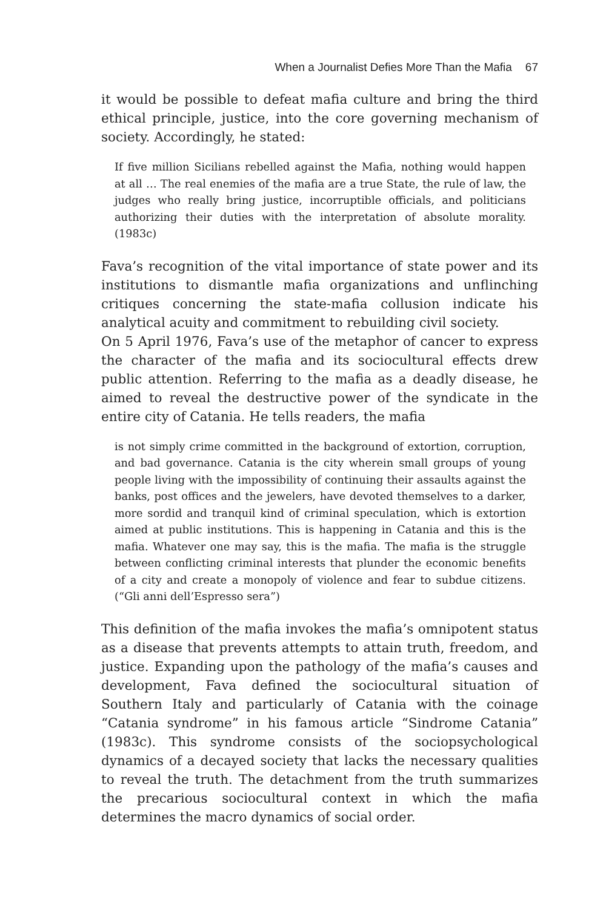When a Journalist Defies More Than the Mafia 67
it would be possible to defeat mafia culture and bring the third ethical principle, justice, into the core governing mechanism of society. Accordingly, he stated:
If five million Sicilians rebelled against the Mafia, nothing would happen at all … The real enemies of the mafia are a true State, the rule of law, the judges who really bring justice, incorruptible officials, and politicians authorizing their duties with the interpretation of absolute morality. (1983c)
Fava’s recognition of the vital importance of state power and its institutions to dismantle mafia organizations and unflinching critiques concerning the state-mafia collusion indicate his analytical acuity and commitment to rebuilding civil society.
On 5 April 1976, Fava’s use of the metaphor of cancer to express the character of the mafia and its sociocultural effects drew public attention. Referring to the mafia as a deadly disease, he aimed to reveal the destructive power of the syndicate in the entire city of Catania. He tells readers, the mafia
is not simply crime committed in the background of extortion, corruption, and bad governance. Catania is the city wherein small groups of young people living with the impossibility of continuing their assaults against the banks, post offices and the jewelers, have devoted themselves to a darker, more sordid and tranquil kind of criminal speculation, which is extortion aimed at public institutions. This is happening in Catania and this is the mafia. Whatever one may say, this is the mafia. The mafia is the struggle between conflicting criminal interests that plunder the economic benefits of a city and create a monopoly of violence and fear to subdue citizens. (“Gli anni dell’Espresso sera”)
This definition of the mafia invokes the mafia’s omnipotent status as a disease that prevents attempts to attain truth, freedom, and justice. Expanding upon the pathology of the mafia’s causes and development, Fava defined the sociocultural situation of Southern Italy and particularly of Catania with the coinage “Catania syndrome” in his famous article “Sindrome Catania” (1983c). This syndrome consists of the sociopsychological dynamics of a decayed society that lacks the necessary qualities to reveal the truth. The detachment from the truth summarizes the precarious sociocultural context in which the mafia determines the macro dynamics of social order.